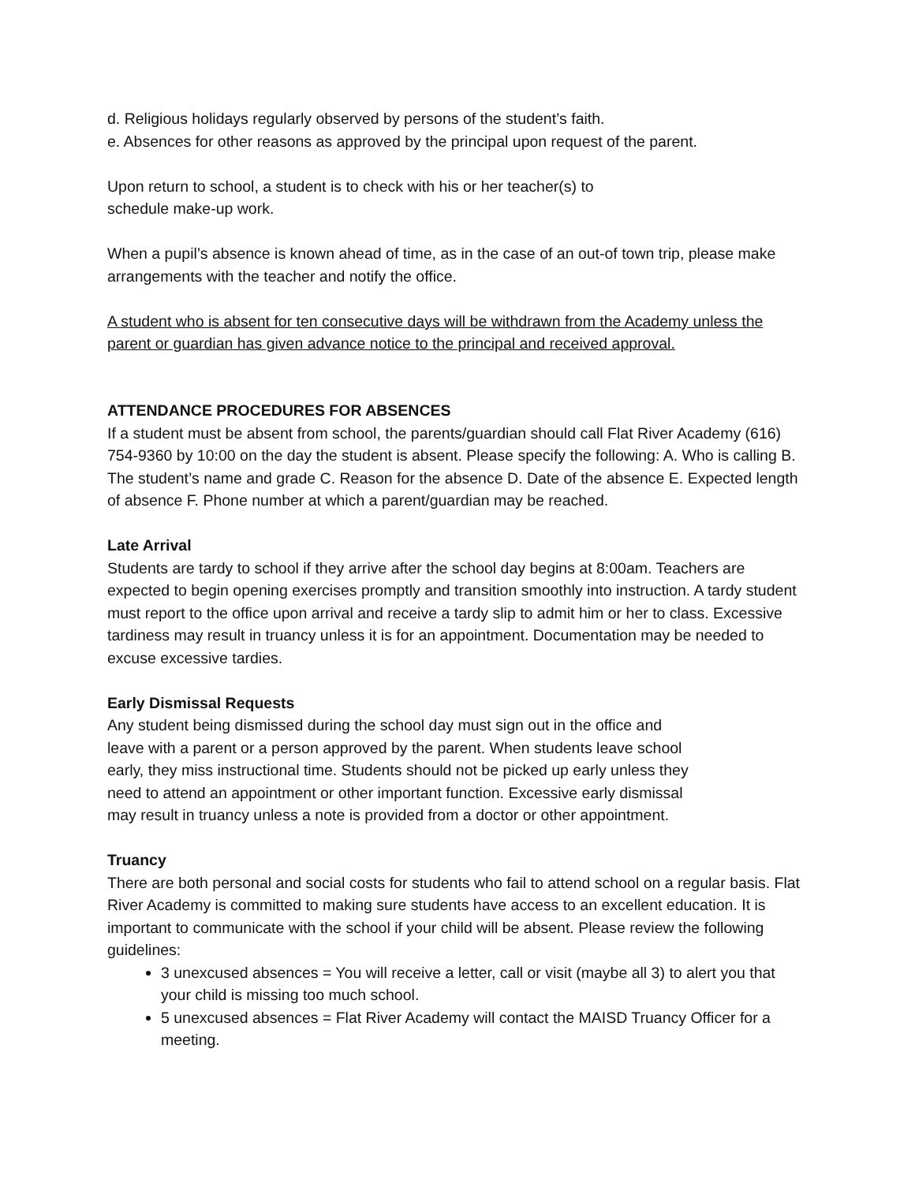d. Religious holidays regularly observed by persons of the student’s faith.
e. Absences for other reasons as approved by the principal upon request of the parent.
Upon return to school, a student is to check with his or her teacher(s) to
schedule make-up work.
When a pupil’s absence is known ahead of time, as in the case of an out-of town trip, please make arrangements with the teacher and notify the office.
A student who is absent for ten consecutive days will be withdrawn from the Academy unless the parent or guardian has given advance notice to the principal and received approval.
ATTENDANCE PROCEDURES FOR ABSENCES
If a student must be absent from school, the parents/guardian should call Flat River Academy (616) 754-9360 by 10:00 on the day the student is absent. Please specify the following: A. Who is calling B. The student’s name and grade C. Reason for the absence D. Date of the absence E. Expected length of absence F. Phone number at which a parent/guardian may be reached.
Late Arrival
Students are tardy to school if they arrive after the school day begins at 8:00am. Teachers are expected to begin opening exercises promptly and transition smoothly into instruction. A tardy student must report to the office upon arrival and receive a tardy slip to admit him or her to class. Excessive tardiness may result in truancy unless it is for an appointment. Documentation may be needed to excuse excessive tardies.
Early Dismissal Requests
Any student being dismissed during the school day must sign out in the office and
leave with a parent or a person approved by the parent. When students leave school
early, they miss instructional time. Students should not be picked up early unless they
need to attend an appointment or other important function. Excessive early dismissal
may result in truancy unless a note is provided from a doctor or other appointment.
Truancy
There are both personal and social costs for students who fail to attend school on a regular basis. Flat River Academy is committed to making sure students have access to an excellent education. It is important to communicate with the school if your child will be absent. Please review the following guidelines:
3 unexcused absences = You will receive a letter, call or visit (maybe all 3) to alert you that your child is missing too much school.
5 unexcused absences = Flat River Academy will contact the MAISD Truancy Officer for a meeting.